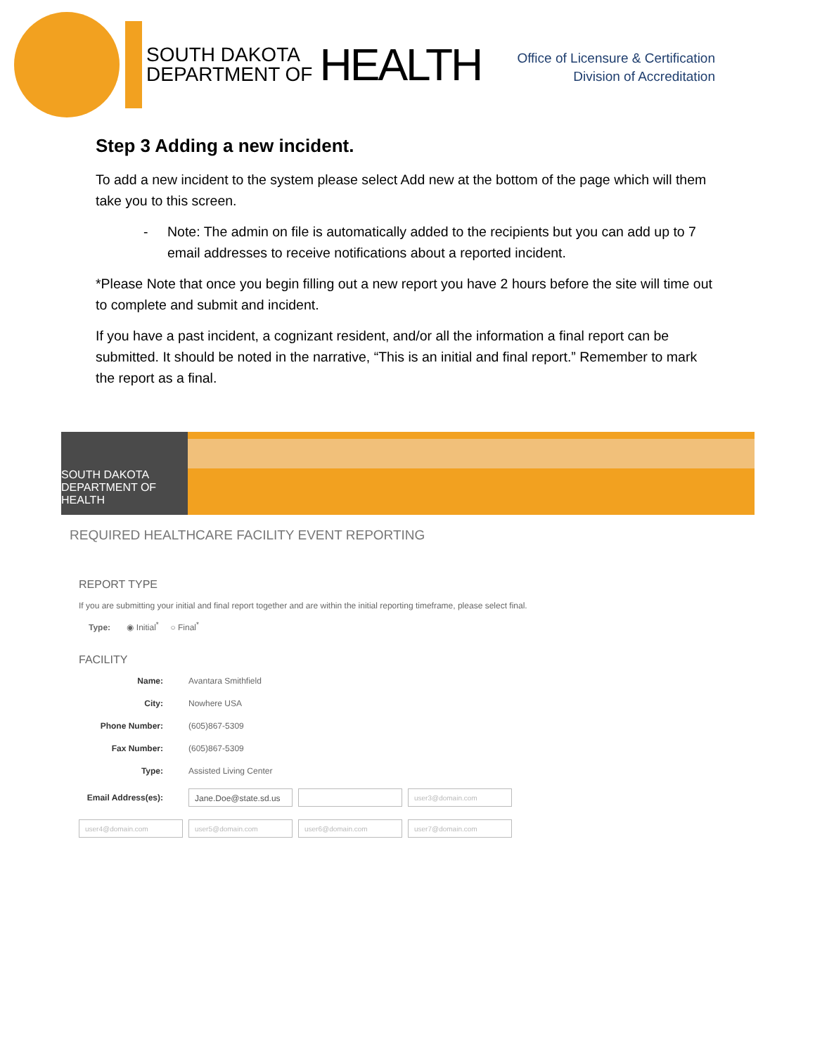SOUTH DAKOTA
DEPARTMENT OF
HEALTH
Office of Licensure & Certification
Division of Accreditation
Step 3 Adding a new incident.
To add a new incident to the system please select Add new at the bottom of the page which will them take you to this screen.
- Note: The admin on file is automatically added to the recipients but you can add up to 7 email addresses to receive notifications about a reported incident.
*Please Note that once you begin filling out a new report you have 2 hours before the site will time out to complete and submit and incident.
If you have a past incident, a cognizant resident, and/or all the information a final report can be submitted. It should be noted in the narrative, “This is an initial and final report.” Remember to mark the report as a final.
SOUTH DAKOTA DEPARTMENT OF HEALTH
REQUIRED HEALTHCARE FACILITY EVENT REPORTING
REPORT TYPE
If you are submitting your initial and final report together and are within the initial reporting timeframe, please select final.
Type: ◉ Initial<sup>*</sup> ○ Final<sup>*</sup>
FACILITY
Name: Avantara Smithfield
City: Nowhere USA
Phone Number: (605)867-5309
Fax Number: (605)867-5309
Type: Assisted Living Center
Email Address(es):
Jane.Doe@state.sd.us
user3@domain.com
user4@domain.com user5@domain.com user6@domain.com user7@domain.com